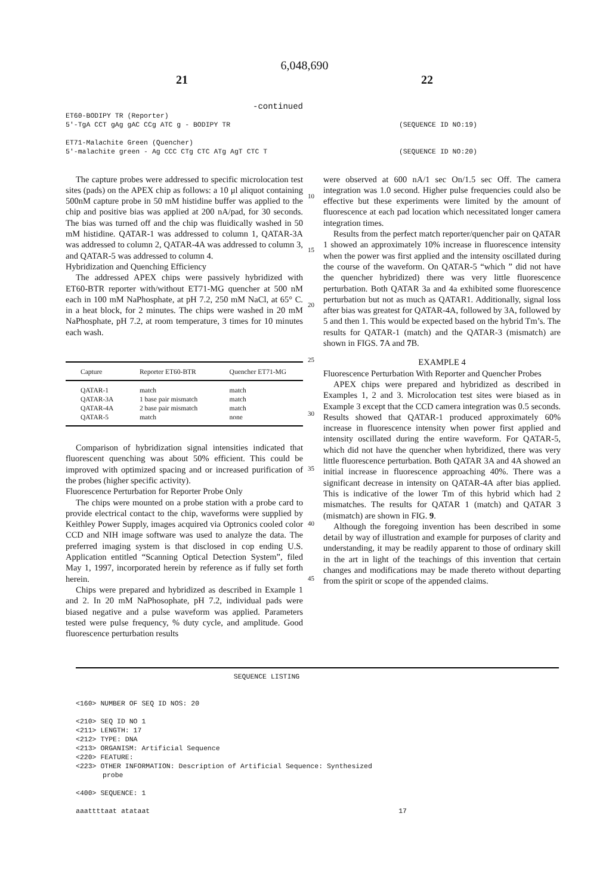6,048,690
21 22
-continued
ET60-BODIPY TR (Reporter)
5'-TgA CCT gAg gAC CCg ATC g - BODIPY TR (SEQUENCE ID NO:19)
ET71-Malachite Green (Quencher)
5'-malachite green - Ag CCC CTg CTC ATg AgT CTC T (SEQUENCE ID NO:20)
The capture probes were addressed to specific microlocation test sites (pads) on the APEX chip as follows: a 10 μl aliquot containing 500nM capture probe in 50 mM histidine buffer was applied to the chip and positive bias was applied at 200 nA/pad, for 30 seconds. The bias was turned off and the chip was fluidically washed in 50 mM histidine. QATAR-1 was addressed to column 1, QATAR-3A was addressed to column 2, QATAR-4A was addressed to column 3, and QATAR-5 was addressed to column 4.
Hybridization and Quenching Efficiency
The addressed APEX chips were passively hybridized with ET60-BTR reporter with/without ET71-MG quencher at 500 nM each in 100 mM NaPhosphate, at pH 7.2, 250 mM NaCl, at 65° C. in a heat block, for 2 minutes. The chips were washed in 20 mM NaPhosphate, pH 7.2, at room temperature, 3 times for 10 minutes each wash.
| Capture | Reporter ET60-BTR | Quencher ET71-MG |
| --- | --- | --- |
| QATAR-1 | match | match |
| QATAR-3A | 1 base pair mismatch | match |
| QATAR-4A | 2 base pair mismatch | match |
| QATAR-5 | match | none |
Comparison of hybridization signal intensities indicated that fluorescent quenching was about 50% efficient. This could be improved with optimized spacing and or increased purification of the probes (higher specific activity).
Fluorescence Perturbation for Reporter Probe Only
The chips were mounted on a probe station with a probe card to provide electrical contact to the chip, waveforms were supplied by Keithley Power Supply, images acquired via Optronics cooled color CCD and NIH image software was used to analyze the data. The preferred imaging system is that disclosed in cop ending U.S. Application entitled “Scanning Optical Detection System”, filed May 1, 1997, incorporated herein by reference as if fully set forth herein.
Chips were prepared and hybridized as described in Example 1 and 2. In 20 mM NaPhosophate, pH 7.2, individual pads were biased negative and a pulse waveform was applied. Parameters tested were pulse frequency, % duty cycle, and amplitude. Good fluorescence perturbation results
10
15
20
25
30
35
40
45
were observed at 600 nA/1 sec On/1.5 sec Off. The camera integration was 1.0 second. Higher pulse frequencies could also be effective but these experiments were limited by the amount of fluorescence at each pad location which necessitated longer camera integration times.
Results from the perfect match reporter/quencher pair on QATAR 1 showed an approximately 10% increase in fluorescence intensity when the power was first applied and the intensity oscillated during the course of the waveform. On QATAR-5 “which ” did not have the quencher hybridized) there was very little fluorescence perturbation. Both QATAR 3a and 4a exhibited some fluorescence perturbation but not as much as QATAR1. Additionally, signal loss after bias was greatest for QATAR-4A, followed by 3A, followed by 5 and then 1. This would be expected based on the hybrid Tm’s. The results for QATAR-1 (match) and the QATAR-3 (mismatch) are shown in FIGS. 7 A and 7 B.
EXAMPLE 4
Fluorescence Perturbation With Reporter and Quencher Probes
APEX chips were prepared and hybridized as described in Examples 1, 2 and 3. Microlocation test sites were biased as in Example 3 except that the CCD camera integration was 0.5 seconds. Results showed that QATAR-1 produced approximately 60% increase in fluorescence intensity when power first applied and intensity oscillated during the entire waveform. For QATAR-5, which did not have the quencher when hybridized, there was very little fluorescence perturbation. Both QATAR 3A and 4A showed an initial increase in fluorescence approaching 40%. There was a significant decrease in intensity on QATAR-4A after bias applied. This is indicative of the lower Tm of this hybrid which had 2 mismatches. The results for QATAR 1 (match) and QATAR 3 (mismatch) are shown in FIG. 9.
Although the foregoing invention has been described in some detail by way of illustration and example for purposes of clarity and understanding, it may be readily apparent to those of ordinary skill in the art in light of the teachings of this invention that certain changes and modifications may be made thereto without departing from the spirit or scope of the appended claims.
SEQUENCE LISTING
<160> NUMBER OF SEQ ID NOS: 20
<210> SEQ ID NO 1
<211> LENGTH: 17
<212> TYPE: DNA
<213> ORGANISM: Artificial Sequence
<220> FEATURE:
<223> OTHER INFORMATION: Description of Artificial Sequence: Synthesized
probe
<400> SEQUENCE: 1
aaattttaat atataat 17